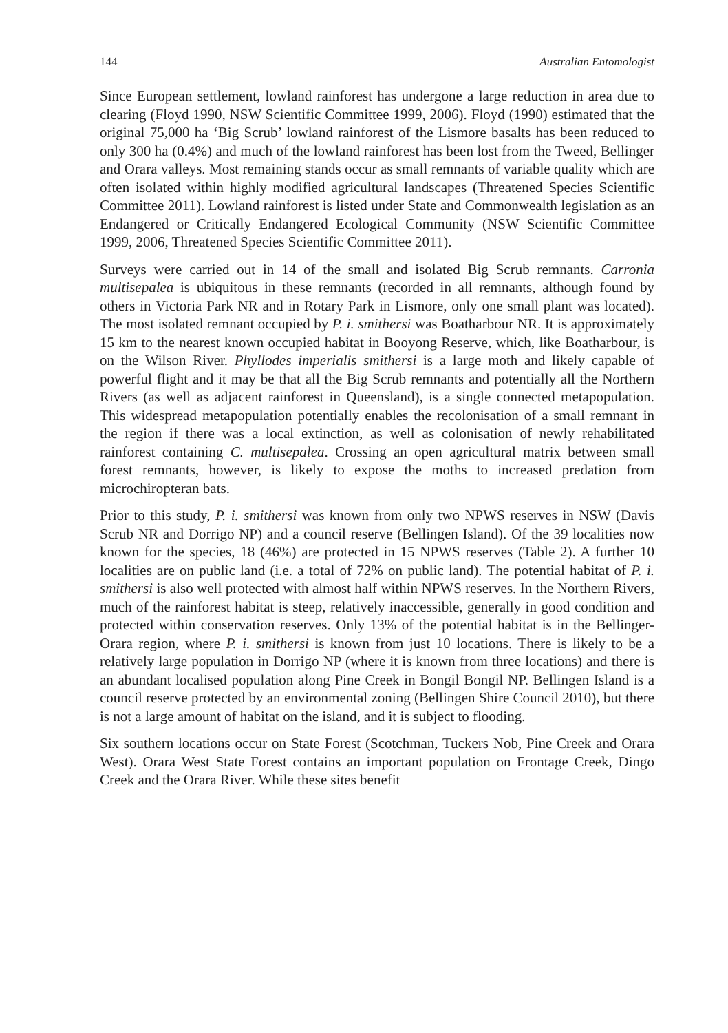144 Australian Entomologist
Since European settlement, lowland rainforest has undergone a large reduction in area due to clearing (Floyd 1990, NSW Scientific Committee 1999, 2006). Floyd (1990) estimated that the original 75,000 ha ‘Big Scrub’ lowland rainforest of the Lismore basalts has been reduced to only 300 ha (0.4%) and much of the lowland rainforest has been lost from the Tweed, Bellinger and Orara valleys. Most remaining stands occur as small remnants of variable quality which are often isolated within highly modified agricultural landscapes (Threatened Species Scientific Committee 2011). Lowland rainforest is listed under State and Commonwealth legislation as an Endangered or Critically Endangered Ecological Community (NSW Scientific Committee 1999, 2006, Threatened Species Scientific Committee 2011).
Surveys were carried out in 14 of the small and isolated Big Scrub remnants. Carronia multisepalea is ubiquitous in these remnants (recorded in all remnants, although found by others in Victoria Park NR and in Rotary Park in Lismore, only one small plant was located). The most isolated remnant occupied by P. i. smithersi was Boatharbour NR. It is approximately 15 km to the nearest known occupied habitat in Booyong Reserve, which, like Boatharbour, is on the Wilson River. Phyllodes imperialis smithersi is a large moth and likely capable of powerful flight and it may be that all the Big Scrub remnants and potentially all the Northern Rivers (as well as adjacent rainforest in Queensland), is a single connected metapopulation. This widespread metapopulation potentially enables the recolonisation of a small remnant in the region if there was a local extinction, as well as colonisation of newly rehabilitated rainforest containing C. multisepalea. Crossing an open agricultural matrix between small forest remnants, however, is likely to expose the moths to increased predation from microchiropteran bats.
Prior to this study, P. i. smithersi was known from only two NPWS reserves in NSW (Davis Scrub NR and Dorrigo NP) and a council reserve (Bellingen Island). Of the 39 localities now known for the species, 18 (46%) are protected in 15 NPWS reserves (Table 2). A further 10 localities are on public land (i.e. a total of 72% on public land). The potential habitat of P. i. smithersi is also well protected with almost half within NPWS reserves. In the Northern Rivers, much of the rainforest habitat is steep, relatively inaccessible, generally in good condition and protected within conservation reserves. Only 13% of the potential habitat is in the Bellinger-Orara region, where P. i. smithersi is known from just 10 locations. There is likely to be a relatively large population in Dorrigo NP (where it is known from three locations) and there is an abundant localised population along Pine Creek in Bongil Bongil NP. Bellingen Island is a council reserve protected by an environmental zoning (Bellingen Shire Council 2010), but there is not a large amount of habitat on the island, and it is subject to flooding.
Six southern locations occur on State Forest (Scotchman, Tuckers Nob, Pine Creek and Orara West). Orara West State Forest contains an important population on Frontage Creek, Dingo Creek and the Orara River. While these sites benefit